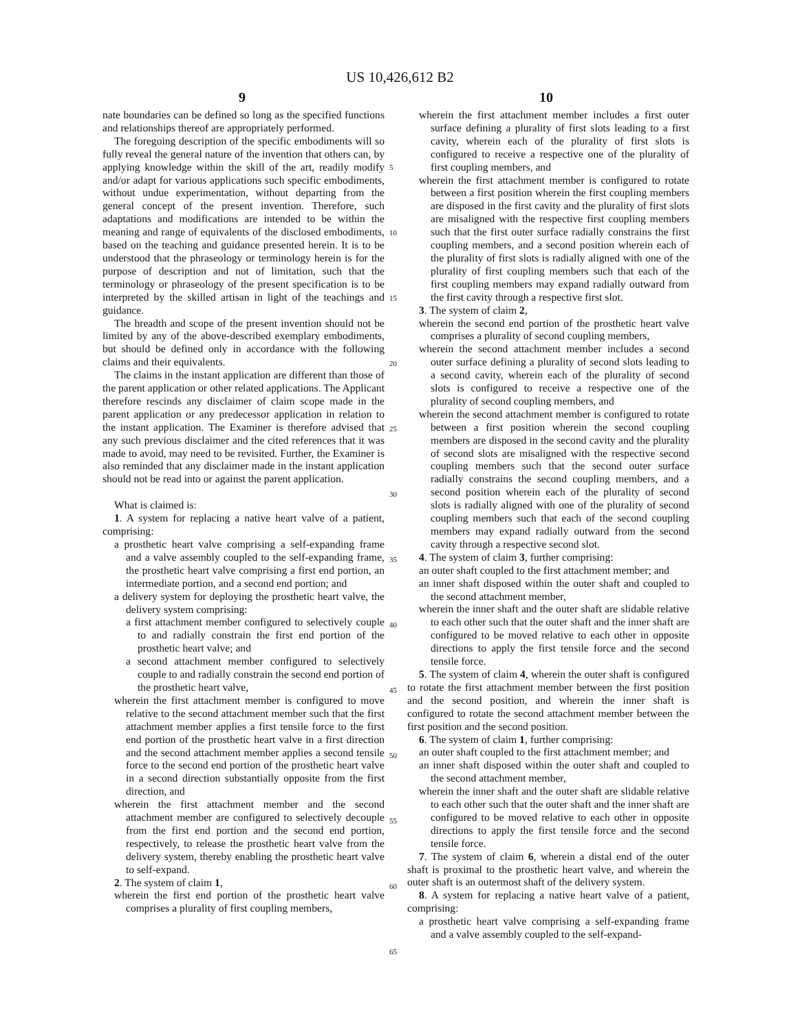US 10,426,612 B2
9 10
nate boundaries can be defined so long as the specified functions and relationships thereof are appropriately performed.
The foregoing description of the specific embodiments will so fully reveal the general nature of the invention that others can, by applying knowledge within the skill of the art, readily modify and/or adapt for various applications such specific embodiments, without undue experimentation, without departing from the general concept of the present invention. Therefore, such adaptations and modifications are intended to be within the meaning and range of equivalents of the disclosed embodiments, based on the teaching and guidance presented herein. It is to be understood that the phraseology or terminology herein is for the purpose of description and not of limitation, such that the terminology or phraseology of the present specification is to be interpreted by the skilled artisan in light of the teachings and guidance.
The breadth and scope of the present invention should not be limited by any of the above-described exemplary embodiments, but should be defined only in accordance with the following claims and their equivalents.
The claims in the instant application are different than those of the parent application or other related applications. The Applicant therefore rescinds any disclaimer of claim scope made in the parent application or any predecessor application in relation to the instant application. The Examiner is therefore advised that any such previous disclaimer and the cited references that it was made to avoid, may need to be revisited. Further, the Examiner is also reminded that any disclaimer made in the instant application should not be read into or against the parent application.
What is claimed is:
1. A system for replacing a native heart valve of a patient, comprising:
a prosthetic heart valve comprising a self-expanding frame and a valve assembly coupled to the self-expanding frame, the prosthetic heart valve comprising a first end portion, an intermediate portion, and a second end portion; and
a delivery system for deploying the prosthetic heart valve, the delivery system comprising:
a first attachment member configured to selectively couple to and radially constrain the first end portion of the prosthetic heart valve; and
a second attachment member configured to selectively couple to and radially constrain the second end portion of the prosthetic heart valve,
wherein the first attachment member is configured to move relative to the second attachment member such that the first attachment member applies a first tensile force to the first end portion of the prosthetic heart valve in a first direction and the second attachment member applies a second tensile force to the second end portion of the prosthetic heart valve in a second direction substantially opposite from the first direction, and
wherein the first attachment member and the second attachment member are configured to selectively decouple from the first end portion and the second end portion, respectively, to release the prosthetic heart valve from the delivery system, thereby enabling the prosthetic heart valve to self-expand.
2. The system of claim 1,
wherein the first end portion of the prosthetic heart valve comprises a plurality of first coupling members,
5
10
15
20
25
30
35
40
45
50
55
60
65
wherein the first attachment member includes a first outer surface defining a plurality of first slots leading to a first cavity, wherein each of the plurality of first slots is configured to receive a respective one of the plurality of first coupling members, and
wherein the first attachment member is configured to rotate between a first position wherein the first coupling members are disposed in the first cavity and the plurality of first slots are misaligned with the respective first coupling members such that the first outer surface radially constrains the first coupling members, and a second position wherein each of the plurality of first slots is radially aligned with one of the plurality of first coupling members such that each of the first coupling members may expand radially outward from the first cavity through a respective first slot.
3. The system of claim 2,
wherein the second end portion of the prosthetic heart valve comprises a plurality of second coupling members,
wherein the second attachment member includes a second outer surface defining a plurality of second slots leading to a second cavity, wherein each of the plurality of second slots is configured to receive a respective one of the plurality of second coupling members, and
wherein the second attachment member is configured to rotate between a first position wherein the second coupling members are disposed in the second cavity and the plurality of second slots are misaligned with the respective second coupling members such that the second outer surface radially constrains the second coupling members, and a second position wherein each of the plurality of second slots is radially aligned with one of the plurality of second coupling members such that each of the second coupling members may expand radially outward from the second cavity through a respective second slot.
4. The system of claim 3, further comprising:
an outer shaft coupled to the first attachment member; and
an inner shaft disposed within the outer shaft and coupled to the second attachment member,
wherein the inner shaft and the outer shaft are slidable relative to each other such that the outer shaft and the inner shaft are configured to be moved relative to each other in opposite directions to apply the first tensile force and the second tensile force.
5. The system of claim 4, wherein the outer shaft is configured to rotate the first attachment member between the first position and the second position, and wherein the inner shaft is configured to rotate the second attachment member between the first position and the second position.
6. The system of claim 1, further comprising:
an outer shaft coupled to the first attachment member; and
an inner shaft disposed within the outer shaft and coupled to the second attachment member,
wherein the inner shaft and the outer shaft are slidable relative to each other such that the outer shaft and the inner shaft are configured to be moved relative to each other in opposite directions to apply the first tensile force and the second tensile force.
7. The system of claim 6, wherein a distal end of the outer shaft is proximal to the prosthetic heart valve, and wherein the outer shaft is an outermost shaft of the delivery system.
8. A system for replacing a native heart valve of a patient, comprising:
a prosthetic heart valve comprising a self-expanding frame and a valve assembly coupled to the self-expand-